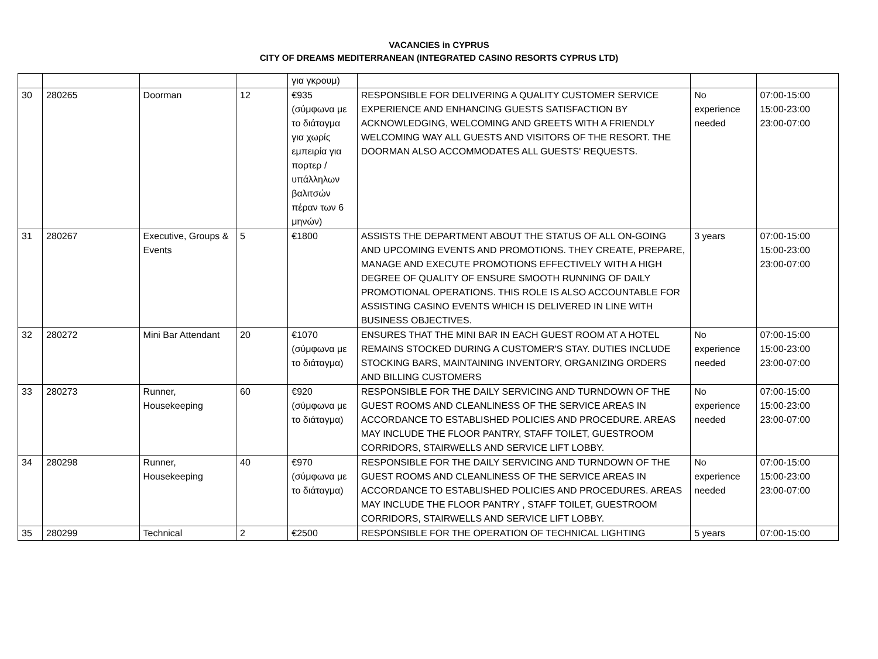VACANCIES in CYPRUS
CITY OF DREAMS MEDITERRANEAN (INTEGRATED CASINO RESORTS CYPRUS LTD)
| | | | | για γκρουμ) | | | |
| 30 | 280265 | Doorman | 12 | €935 (σύμφωνα με το διάταγμα για χωρίς εμπειρία για πορτερ / υπάλληλων βαλιτσών πέραν των 6 μηνών) | RESPONSIBLE FOR DELIVERING A QUALITY CUSTOMER SERVICE EXPERIENCE AND ENHANCING GUESTS SATISFACTION BY ACKNOWLEDGING, WELCOMING AND GREETS WITH A FRIENDLY WELCOMING WAY ALL GUESTS AND VISITORS OF THE RESORT. THE DOORMAN ALSO ACCOMMODATES ALL GUESTS' REQUESTS. | No experience needed | 07:00-15:00 15:00-23:00 23:00-07:00 |
| 31 | 280267 | Executive, Groups & Events | 5 | €1800 | ASSISTS THE DEPARTMENT ABOUT THE STATUS OF ALL ON-GOING AND UPCOMING EVENTS AND PROMOTIONS. THEY CREATE, PREPARE, MANAGE AND EXECUTE PROMOTIONS EFFECTIVELY WITH A HIGH DEGREE OF QUALITY OF ENSURE SMOOTH RUNNING OF DAILY PROMOTIONAL OPERATIONS. THIS ROLE IS ALSO ACCOUNTABLE FOR ASSISTING CASINO EVENTS WHICH IS DELIVERED IN LINE WITH BUSINESS OBJECTIVES. | 3 years | 07:00-15:00 15:00-23:00 23:00-07:00 |
| 32 | 280272 | Mini Bar Attendant | 20 | €1070 (σύμφωνα με το διάταγμα) | ENSURES THAT THE MINI BAR IN EACH GUEST ROOM AT A HOTEL REMAINS STOCKED DURING A CUSTOMER'S STAY. DUTIES INCLUDE STOCKING BARS, MAINTAINING INVENTORY, ORGANIZING ORDERS AND BILLING CUSTOMERS | No experience needed | 07:00-15:00 15:00-23:00 23:00-07:00 |
| 33 | 280273 | Runner, Housekeeping | 60 | €920 (σύμφωνα με το διάταγμα) | RESPONSIBLE FOR THE DAILY SERVICING AND TURNDOWN OF THE GUEST ROOMS AND CLEANLINESS OF THE SERVICE AREAS IN ACCORDANCE TO ESTABLISHED POLICIES AND PROCEDURE. AREAS MAY INCLUDE THE FLOOR PANTRY, STAFF TOILET, GUESTROOM CORRIDORS, STAIRWELLS AND SERVICE LIFT LOBBY. | No experience needed | 07:00-15:00 15:00-23:00 23:00-07:00 |
| 34 | 280298 | Runner, Housekeeping | 40 | €970 (σύμφωνα με το διάταγμα) | RESPONSIBLE FOR THE DAILY SERVICING AND TURNDOWN OF THE GUEST ROOMS AND CLEANLINESS OF THE SERVICE AREAS IN ACCORDANCE TO ESTABLISHED POLICIES AND PROCEDURES. AREAS MAY INCLUDE THE FLOOR PANTRY , STAFF TOILET, GUESTROOM CORRIDORS, STAIRWELLS AND SERVICE LIFT LOBBY. | No experience needed | 07:00-15:00 15:00-23:00 23:00-07:00 |
| 35 | 280299 | Technical | 2 | €2500 | RESPONSIBLE FOR THE OPERATION OF TECHNICAL LIGHTING | 5 years | 07:00-15:00 |